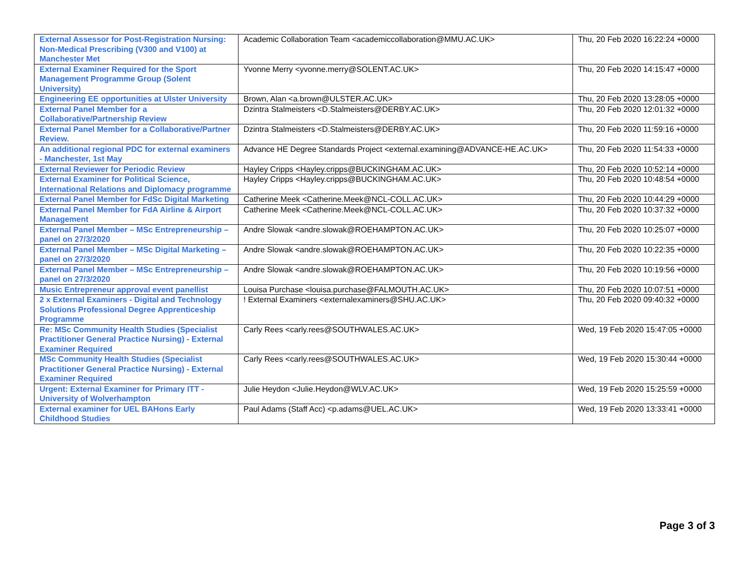| External Assessor for Post-Registration Nursing: Non-Medical Prescribing (V300 and V100) at Manchester Met | Academic Collaboration Team <academiccollaboration@MMU.AC.UK> | Thu, 20 Feb 2020 16:22:24 +0000 |
| External Examiner Required for the Sport Management Programme Group (Solent University) | Yvonne Merry <yvonne.merry@SOLENT.AC.UK> | Thu, 20 Feb 2020 14:15:47 +0000 |
| Engineering EE opportunities at Ulster University | Brown, Alan <a.brown@ULSTER.AC.UK> | Thu, 20 Feb 2020 13:28:05 +0000 |
| External Panel Member for a Collaborative/Partnership Review | Dzintra Stalmeisters <D.Stalmeisters@DERBY.AC.UK> | Thu, 20 Feb 2020 12:01:32 +0000 |
| External Panel Member for a Collaborative/Partner Review. | Dzintra Stalmeisters <D.Stalmeisters@DERBY.AC.UK> | Thu, 20 Feb 2020 11:59:16 +0000 |
| An additional regional PDC for external examiners - Manchester, 1st May | Advance HE Degree Standards Project <external.examining@ADVANCE-HE.AC.UK> | Thu, 20 Feb 2020 11:54:33 +0000 |
| External Reviewer for Periodic Review | Hayley Cripps <Hayley.cripps@BUCKINGHAM.AC.UK> | Thu, 20 Feb 2020 10:52:14 +0000 |
| External Examiner for Political Science, International Relations and Diplomacy programme | Hayley Cripps <Hayley.cripps@BUCKINGHAM.AC.UK> | Thu, 20 Feb 2020 10:48:54 +0000 |
| External Panel Member for FdSc Digital Marketing | Catherine Meek <Catherine.Meek@NCL-COLL.AC.UK> | Thu, 20 Feb 2020 10:44:29 +0000 |
| External Panel Member for FdA Airline & Airport Management | Catherine Meek <Catherine.Meek@NCL-COLL.AC.UK> | Thu, 20 Feb 2020 10:37:32 +0000 |
| External Panel Member – MSc Entrepreneurship – panel on 27/3/2020 | Andre Slowak <andre.slowak@ROEHAMPTON.AC.UK> | Thu, 20 Feb 2020 10:25:07 +0000 |
| External Panel Member – MSc Digital Marketing – panel on 27/3/2020 | Andre Slowak <andre.slowak@ROEHAMPTON.AC.UK> | Thu, 20 Feb 2020 10:22:35 +0000 |
| External Panel Member – MSc Entrepreneurship – panel on 27/3/2020 | Andre Slowak <andre.slowak@ROEHAMPTON.AC.UK> | Thu, 20 Feb 2020 10:19:56 +0000 |
| Music Entrepreneur approval event panellist | Louisa Purchase <louisa.purchase@FALMOUTH.AC.UK> | Thu, 20 Feb 2020 10:07:51 +0000 |
| 2 x External Examiners - Digital and Technology Solutions Professional Degree Apprenticeship Programme | ! External Examiners <externalexaminers@SHU.AC.UK> | Thu, 20 Feb 2020 09:40:32 +0000 |
| Re: MSc Community Health Studies (Specialist Practitioner General Practice Nursing) - External Examiner Required | Carly Rees <carly.rees@SOUTHWALES.AC.UK> | Wed, 19 Feb 2020 15:47:05 +0000 |
| MSc Community Health Studies (Specialist Practitioner General Practice Nursing) - External Examiner Required | Carly Rees <carly.rees@SOUTHWALES.AC.UK> | Wed, 19 Feb 2020 15:30:44 +0000 |
| Urgent: External Examiner for Primary ITT - University of Wolverhampton | Julie Heydon <Julie.Heydon@WLV.AC.UK> | Wed, 19 Feb 2020 15:25:59 +0000 |
| External examiner for UEL BAHons Early Childhood Studies | Paul Adams (Staff Acc) <p.adams@UEL.AC.UK> | Wed, 19 Feb 2020 13:33:41 +0000 |
Page 3 of 3